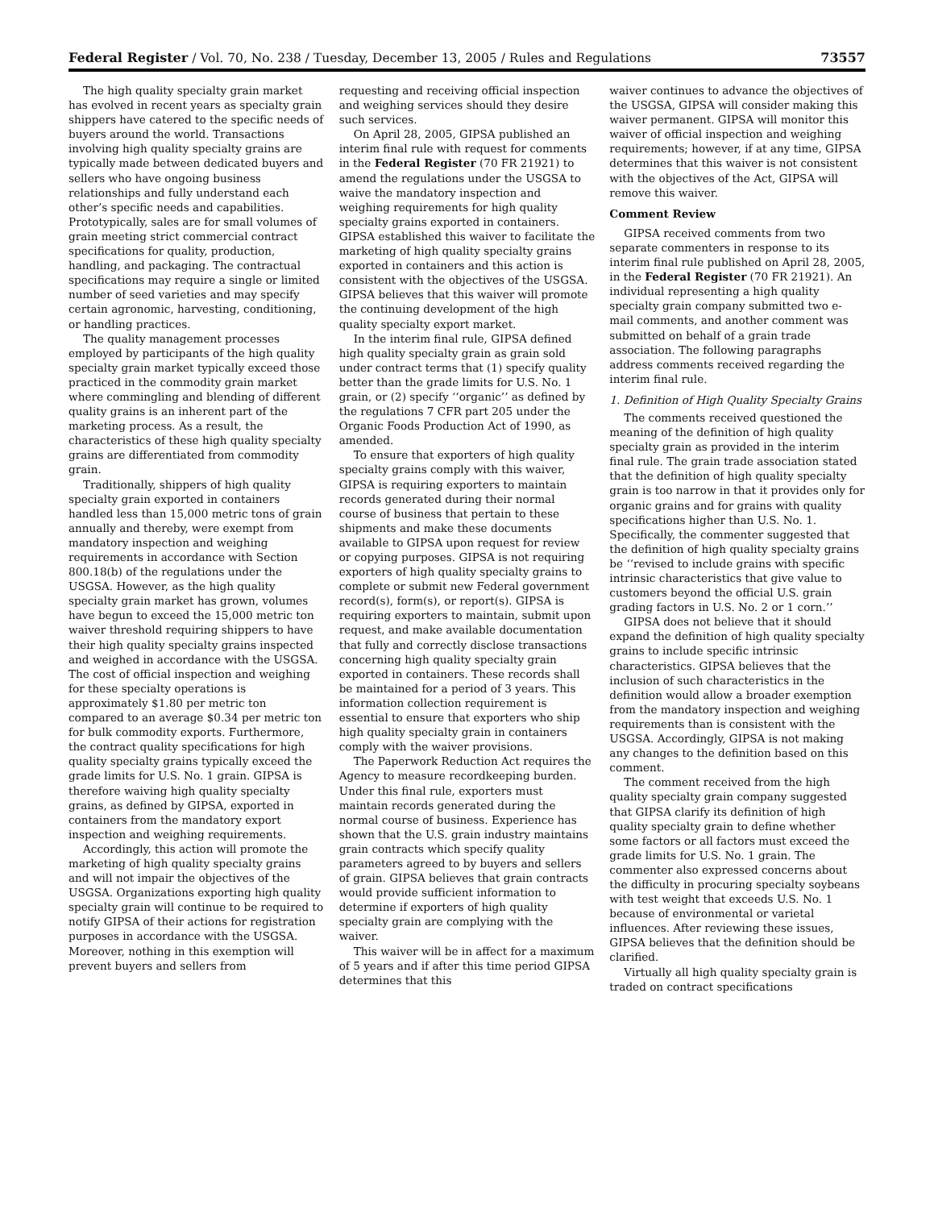Federal Register / Vol. 70, No. 238 / Tuesday, December 13, 2005 / Rules and Regulations 73557
The high quality specialty grain market has evolved in recent years as specialty grain shippers have catered to the specific needs of buyers around the world. Transactions involving high quality specialty grains are typically made between dedicated buyers and sellers who have ongoing business relationships and fully understand each other’s specific needs and capabilities. Prototypically, sales are for small volumes of grain meeting strict commercial contract specifications for quality, production, handling, and packaging. The contractual specifications may require a single or limited number of seed varieties and may specify certain agronomic, harvesting, conditioning, or handling practices.
The quality management processes employed by participants of the high quality specialty grain market typically exceed those practiced in the commodity grain market where commingling and blending of different quality grains is an inherent part of the marketing process. As a result, the characteristics of these high quality specialty grains are differentiated from commodity grain.
Traditionally, shippers of high quality specialty grain exported in containers handled less than 15,000 metric tons of grain annually and thereby, were exempt from mandatory inspection and weighing requirements in accordance with Section 800.18(b) of the regulations under the USGSA. However, as the high quality specialty grain market has grown, volumes have begun to exceed the 15,000 metric ton waiver threshold requiring shippers to have their high quality specialty grains inspected and weighed in accordance with the USGSA. The cost of official inspection and weighing for these specialty operations is approximately $1.80 per metric ton compared to an average $0.34 per metric ton for bulk commodity exports. Furthermore, the contract quality specifications for high quality specialty grains typically exceed the grade limits for U.S. No. 1 grain. GIPSA is therefore waiving high quality specialty grains, as defined by GIPSA, exported in containers from the mandatory export inspection and weighing requirements.
Accordingly, this action will promote the marketing of high quality specialty grains and will not impair the objectives of the USGSA. Organizations exporting high quality specialty grain will continue to be required to notify GIPSA of their actions for registration purposes in accordance with the USGSA. Moreover, nothing in this exemption will prevent buyers and sellers from
requesting and receiving official inspection and weighing services should they desire such services.
On April 28, 2005, GIPSA published an interim final rule with request for comments in the Federal Register (70 FR 21921) to amend the regulations under the USGSA to waive the mandatory inspection and weighing requirements for high quality specialty grains exported in containers. GIPSA established this waiver to facilitate the marketing of high quality specialty grains exported in containers and this action is consistent with the objectives of the USGSA. GIPSA believes that this waiver will promote the continuing development of the high quality specialty export market.
In the interim final rule, GIPSA defined high quality specialty grain as grain sold under contract terms that (1) specify quality better than the grade limits for U.S. No. 1 grain, or (2) specify ‘‘organic’’ as defined by the regulations 7 CFR part 205 under the Organic Foods Production Act of 1990, as amended.
To ensure that exporters of high quality specialty grains comply with this waiver, GIPSA is requiring exporters to maintain records generated during their normal course of business that pertain to these shipments and make these documents available to GIPSA upon request for review or copying purposes. GIPSA is not requiring exporters of high quality specialty grains to complete or submit new Federal government record(s), form(s), or report(s). GIPSA is requiring exporters to maintain, submit upon request, and make available documentation that fully and correctly disclose transactions concerning high quality specialty grain exported in containers. These records shall be maintained for a period of 3 years. This information collection requirement is essential to ensure that exporters who ship high quality specialty grain in containers comply with the waiver provisions.
The Paperwork Reduction Act requires the Agency to measure recordkeeping burden. Under this final rule, exporters must maintain records generated during the normal course of business. Experience has shown that the U.S. grain industry maintains grain contracts which specify quality parameters agreed to by buyers and sellers of grain. GIPSA believes that grain contracts would provide sufficient information to determine if exporters of high quality specialty grain are complying with the waiver.
This waiver will be in affect for a maximum of 5 years and if after this time period GIPSA determines that this
waiver continues to advance the objectives of the USGSA, GIPSA will consider making this waiver permanent. GIPSA will monitor this waiver of official inspection and weighing requirements; however, if at any time, GIPSA determines that this waiver is not consistent with the objectives of the Act, GIPSA will remove this waiver.
Comment Review
GIPSA received comments from two separate commenters in response to its interim final rule published on April 28, 2005, in the Federal Register (70 FR 21921). An individual representing a high quality specialty grain company submitted two e-mail comments, and another comment was submitted on behalf of a grain trade association. The following paragraphs address comments received regarding the interim final rule.
1. Definition of High Quality Specialty Grains
The comments received questioned the meaning of the definition of high quality specialty grain as provided in the interim final rule. The grain trade association stated that the definition of high quality specialty grain is too narrow in that it provides only for organic grains and for grains with quality specifications higher than U.S. No. 1. Specifically, the commenter suggested that the definition of high quality specialty grains be ‘‘revised to include grains with specific intrinsic characteristics that give value to customers beyond the official U.S. grain grading factors in U.S. No. 2 or 1 corn.’’
GIPSA does not believe that it should expand the definition of high quality specialty grains to include specific intrinsic characteristics. GIPSA believes that the inclusion of such characteristics in the definition would allow a broader exemption from the mandatory inspection and weighing requirements than is consistent with the USGSA. Accordingly, GIPSA is not making any changes to the definition based on this comment.
The comment received from the high quality specialty grain company suggested that GIPSA clarify its definition of high quality specialty grain to define whether some factors or all factors must exceed the grade limits for U.S. No. 1 grain. The commenter also expressed concerns about the difficulty in procuring specialty soybeans with test weight that exceeds U.S. No. 1 because of environmental or varietal influences. After reviewing these issues, GIPSA believes that the definition should be clarified.
Virtually all high quality specialty grain is traded on contract specifications